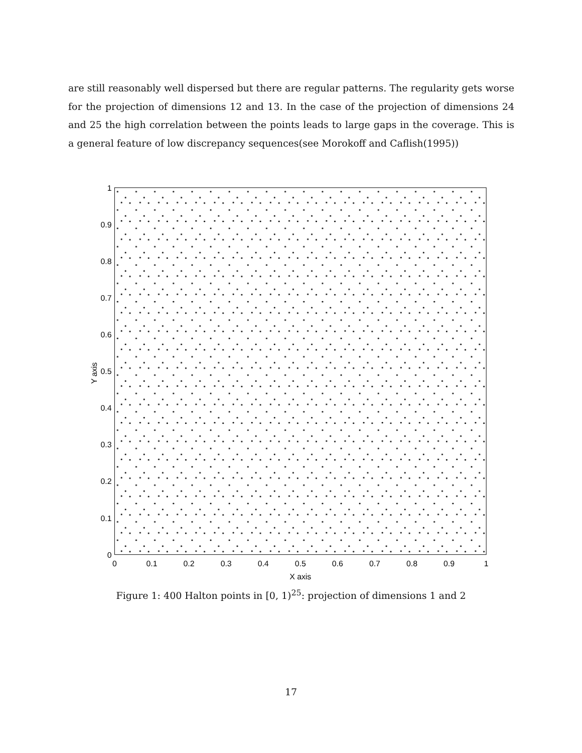are still reasonably well dispersed but there are regular patterns. The regularity gets worse for the projection of dimensions 12 and 13. In the case of the projection of dimensions 24 and 25 the high correlation between the points leads to large gaps in the coverage. This is a general feature of low discrepancy sequences(see Morokoff and Caflish(1995))
0
0.1
0.2
0.3
0.4
0.5
0.6
0.7
0.8
0.9
1
X axis
0
0.1
0.2
0.3
0.4
0.5
0.6
0.7
0.8
0.9
1
Y axis
Figure 1: 400 Halton points in [0, 1)<sup>25</sup>: projection of dimensions 1 and 2
17